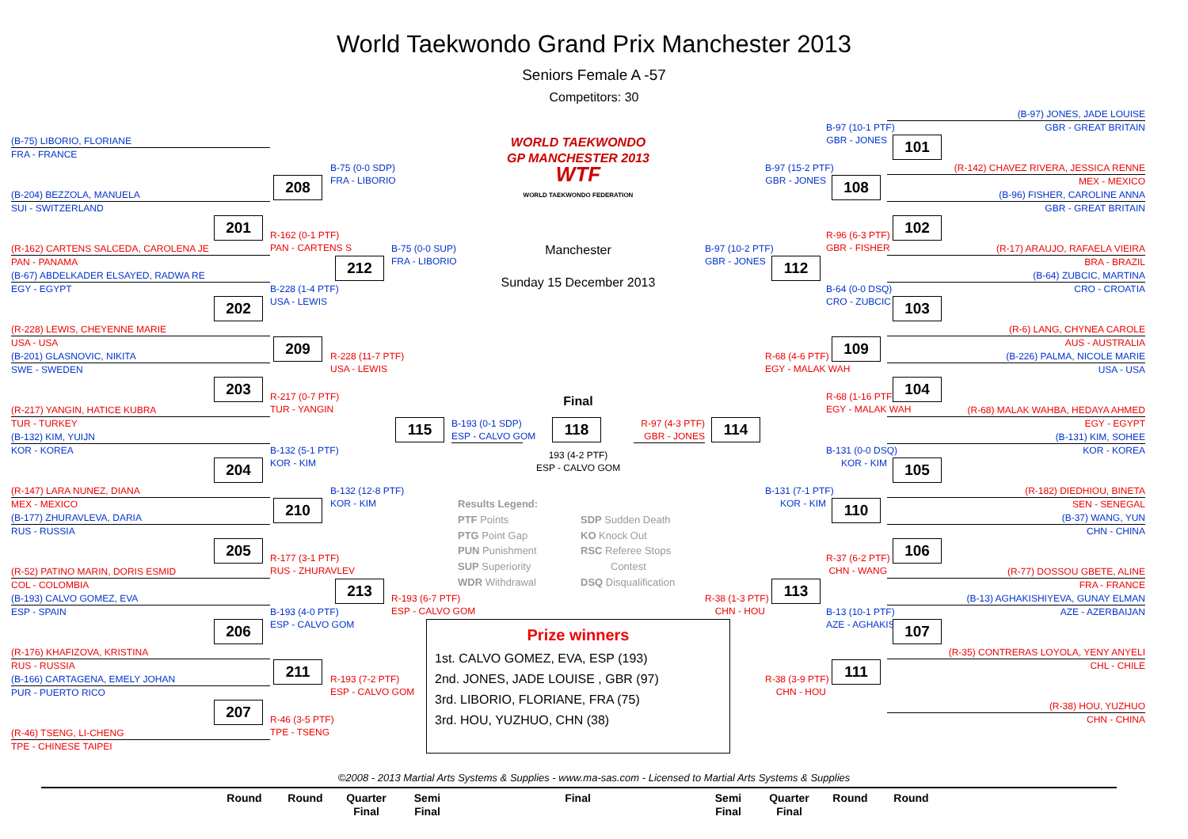World Taekwondo Grand Prix Manchester 2013
Seniors Female A -57
Competitors: 30
(B-75) LIBORIO, FLORIANE
FRA - FRANCE
(B-204) BEZZOLA, MANUELA
SUI - SWITZERLAND
(R-162) CARTENS SALCEDA, CAROLENA JE
PAN - PANAMA
(B-67) ABDELKADER ELSAYED, RADWA RE
EGY - EGYPT
(R-228) LEWIS, CHEYENNE MARIE
USA - USA
(B-201) GLASNOVIC, NIKITA
SWE - SWEDEN
(R-217) YANGIN, HATICE KUBRA
TUR - TURKEY
(B-132) KIM, YUIJN
KOR - KOREA
(R-147) LARA NUNEZ, DIANA
MEX - MEXICO
(B-177) ZHURAVLEVA, DARIA
RUS - RUSSIA
(R-52) PATINO MARIN, DORIS ESMID
COL - COLOMBIA
(B-193) CALVO GOMEZ, EVA
ESP - SPAIN
(R-176) KHAFIZOVA, KRISTINA
RUS - RUSSIA
(B-166) CARTAGENA, EMELY JOHAN
PUR - PUERTO RICO
(R-46) TSENG, LI-CHENG
TPE - CHINESE TAIPEI
201
202
203
204
205
206
207
208
R-162 (0-1 PTF)
PAN - CARTENS S
B-228 (1-4 PTF)
USA - LEWIS
209
R-217 (0-7 PTF)
TUR - YANGIN
B-132 (5-1 PTF)
KOR - KIM
210
R-177 (3-1 PTF)
RUS - ZHURAVLEV
B-193 (4-0 PTF)
ESP - CALVO GOM
211
R-46 (3-5 PTF)
TPE - TSENG
B-75 (0-0 SDP)
FRA - LIBORIO
212
R-228 (11-7 PTF)
USA - LEWIS
B-132 (12-8 PTF)
KOR - KIM
213
R-193 (7-2 PTF)
ESP - CALVO GOM
B-75 (0-0 SUP)
FRA - LIBORIO
115
R-193 (6-7 PTF)
ESP - CALVO GOM
WORLD TAEKWONDO
GP MANCHESTER 2013
WTF
WORLD TAEKWONDO FEDERATION
Manchester
Sunday 15 December 2013
Final
B-193 (0-1 SDP)
ESP - CALVO GOM
118
R-97 (4-3 PTF)
GBR - JONES
193 (4-2 PTF)
ESP - CALVO GOM
Results Legend:
PTF Points
SDP Sudden Death
PTG Point Gap
KO Knock Out
PUN Punishment
RSC Referee Stops
SUP Superiority
Contest
WDR Withdrawal
DSQ Disqualification
Prize winners
1st. CALVO GOMEZ, EVA, ESP (193)
2nd. JONES, JADE LOUISE , GBR (97)
3rd. LIBORIO, FLORIANE, FRA (75)
3rd. HOU, YUZHUO, CHN (38)
B-97 (10-2 PTF)
GBR - JONES
114
R-38 (1-3 PTF)
CHN - HOU
B-97 (15-2 PTF)
GBR - JONES
112
R-68 (4-6 PTF)
EGY - MALAK WAH
B-131 (7-1 PTF)
KOR - KIM
113
R-38 (3-9 PTF)
CHN - HOU
B-97 (10-1 PTF)
GBR - JONES
108
R-96 (6-3 PTF)
GBR - FISHER
B-64 (0-0 DSQ)
CRO - ZUBCIC
109
R-68 (1-16 PTF)
EGY - MALAK WAH
B-131 (0-0 DSQ)
KOR - KIM
110
R-37 (6-2 PTF)
CHN - WANG
B-13 (10-1 PTF)
AZE - AGHAKISHI
111
101
102
103
104
105
106
107
(B-97) JONES, JADE LOUISE
GBR - GREAT BRITAIN
(R-142) CHAVEZ RIVERA, JESSICA RENNE
MEX - MEXICO
(B-96) FISHER, CAROLINE ANNA
GBR - GREAT BRITAIN
(R-17) ARAUJO, RAFAELA VIEIRA
BRA - BRAZIL
(B-64) ZUBCIC, MARTINA
CRO - CROATIA
(R-6) LANG, CHYNEA CAROLE
AUS - AUSTRALIA
(B-226) PALMA, NICOLE MARIE
USA - USA
(R-68) MALAK WAHBA, HEDAYA AHMED
EGY - EGYPT
(B-131) KIM, SOHEE
KOR - KOREA
(R-182) DIEDHIOU, BINETA
SEN - SENEGAL
(B-37) WANG, YUN
CHN - CHINA
(R-77) DOSSOU GBETE, ALINE
FRA - FRANCE
(B-13) AGHAKISHIYEVA, GUNAY ELMAN
AZE - AZERBAIJAN
(R-35) CONTRERAS LOYOLA, YENY ANYELI
CHL - CHILE
(R-38) HOU, YUZHUO
CHN - CHINA
©2008 - 2013 Martial Arts Systems & Supplies - www.ma-sas.com - Licensed to Martial Arts Systems & Supplies
Round Round Quarter
Final
Semi
Final
Final Semi
Final
Quarter
Final
Round Round